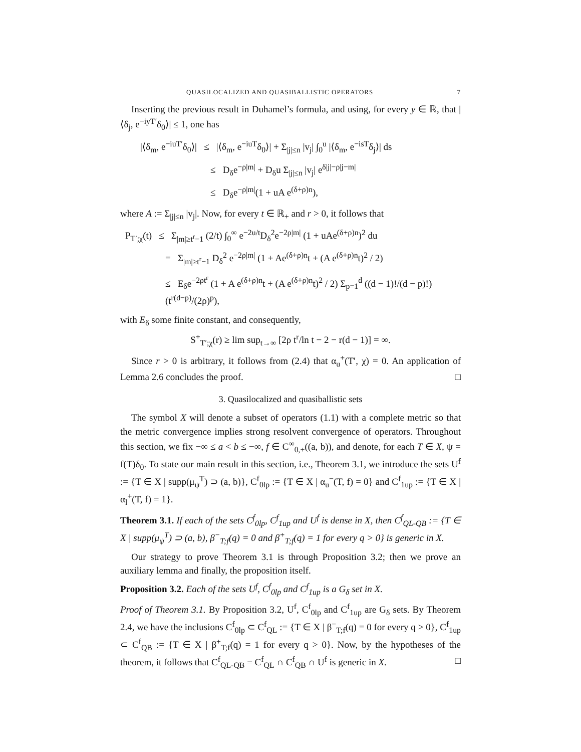QUASILOCALIZED AND QUASIBALLISTIC OPERATORS 7
Inserting the previous result in Duhamel’s formula, and using, for every y ∈ ℝ, that |⟨δ<sub>j</sub>, e<sup>−iyT′</sup>δ<sub>0</sub>⟩| ≤ 1, one has
|⟨δ<sub>m</sub>, e<sup>−iuT′</sup>δ<sub>0</sub>⟩| ≤ |⟨δ<sub>m</sub>, e<sup>−iuT</sup>δ<sub>0</sub>⟩| + Σ<sub>|j|≤n</sub> |v<sub>j</sub>| ∫<sub>0</sub><sup>u</sup> |⟨δ<sub>m</sub>, e<sup>−isT</sup>δ<sub>j</sub>⟩| ds
≤ D<sub>δ</sub>e<sup>−ρ|m|</sup> + D<sub>δ</sub>u Σ<sub>|j|≤n</sub> |v<sub>j</sub>| e<sup>δ|j|−ρ|j−m|</sup>
≤ D<sub>δ</sub>e<sup>−ρ|m|</sup>(1 + uA e<sup>(δ+ρ)n</sup>),
where A := Σ<sub>|j|≤n</sub> |v<sub>j</sub>|. Now, for every t ∈ ℝ<sub>+</sub> and r > 0, it follows that
P<sub>T′;χ</sub>(t) ≤ Σ<sub>|m|≥t<sup>r</sup>−1</sub> (2/t) ∫<sub>0</sub><sup>∞</sup> e<sup>−2u/t</sup>D<sub>δ</sub><sup>2</sup>e<sup>−2ρ|m|</sup> (1 + uAe<sup>(δ+ρ)n</sup>)<sup>2</sup> du
= Σ<sub>|m|≥t<sup>r</sup>−1</sub> D<sub>δ</sub><sup>2</sup> e<sup>−2ρ|m|</sup> (1 + Ae<sup>(δ+ρ)n</sup>t + (A e<sup>(δ+ρ)n</sup>t)<sup>2</sup> / 2)
≤ E<sub>δ</sub>e<sup>−2ρt<sup>r</sup></sup> (1 + A e<sup>(δ+ρ)n</sup>t + (A e<sup>(δ+ρ)n</sup>t)<sup>2</sup> / 2) Σ<sub>p=1</sub><sup>d</sup> ((d − 1)!/(d − p)!) (t<sup>r(d−p)</sup>/(2ρ)<sup>p</sup>),
with E<sub>δ</sub> some finite constant, and consequently,
S<sup>+</sup><sub>T′;χ</sub>(r) ≥ lim sup<sub>t→∞</sub> [2ρ t<sup>r</sup>/ln t − 2 − r(d − 1)] = ∞.
Since r > 0 is arbitrary, it follows from (2.4) that α<sub>u</sub><sup>+</sup>(T′, χ) = 0. An application of Lemma 2.6 concludes the proof. □
3. Quasilocalized and quasiballistic sets
The symbol X will denote a subset of operators (1.1) with a complete metric so that the metric convergence implies strong resolvent convergence of operators. Throughout this section, we fix −∞ ≤ a < b ≤ −∞, f ∈ C<sup>∞</sup><sub>0,+</sub>((a, b)), and denote, for each T ∈ X, ψ = f(T)δ<sub>0</sub>. To state our main result in this section, i.e., Theorem 3.1, we introduce the sets U<sup>f</sup> := {T ∈ X | supp(μ<sub>ψ</sub><sup>T</sup>) ⊃ (a, b)}, C<sup>f</sup><sub>0lp</sub> := {T ∈ X | α<sub>u</sub><sup>−</sup>(T, f) = 0} and C<sup>f</sup><sub>1up</sub> := {T ∈ X | α<sub>l</sub><sup>+</sup>(T, f) = 1}.
Theorem 3.1. If each of the sets C<sup>f</sup><sub>0lp</sub>, C<sup>f</sup><sub>1up</sub> and U<sup>f</sup> is dense in X, then C<sup>f</sup><sub>QL-QB</sub> := {T ∈ X | supp(μ<sub>ψ</sub><sup>T</sup>) ⊃ (a, b), β<sup>−</sup><sub>T;f</sub>(q) = 0 and β<sup>+</sup><sub>T;f</sub>(q) = 1 for every q > 0} is generic in X.
Our strategy to prove Theorem 3.1 is through Proposition 3.2; then we prove an auxiliary lemma and finally, the proposition itself.
Proposition 3.2. Each of the sets U<sup>f</sup>, C<sup>f</sup><sub>0lp</sub> and C<sup>f</sup><sub>1up</sub> is a G<sub>δ</sub> set in X.
Proof of Theorem 3.1. By Proposition 3.2, U<sup>f</sup>, C<sup>f</sup><sub>0lp</sub> and C<sup>f</sup><sub>1up</sub> are G<sub>δ</sub> sets. By Theorem 2.4, we have the inclusions C<sup>f</sup><sub>0lp</sub> ⊂ C<sup>f</sup><sub>QL</sub> := {T ∈ X | β<sup>−</sup><sub>T;f</sub>(q) = 0 for every q > 0}, C<sup>f</sup><sub>1up</sub> ⊂ C<sup>f</sup><sub>QB</sub> := {T ∈ X | β<sup>+</sup><sub>T;f</sub>(q) = 1 for every q > 0}. Now, by the hypotheses of the theorem, it follows that C<sup>f</sup><sub>QL-QB</sub> = C<sup>f</sup><sub>QL</sub> ∩ C<sup>f</sup><sub>QB</sub> ∩ U<sup>f</sup> is generic in X. □